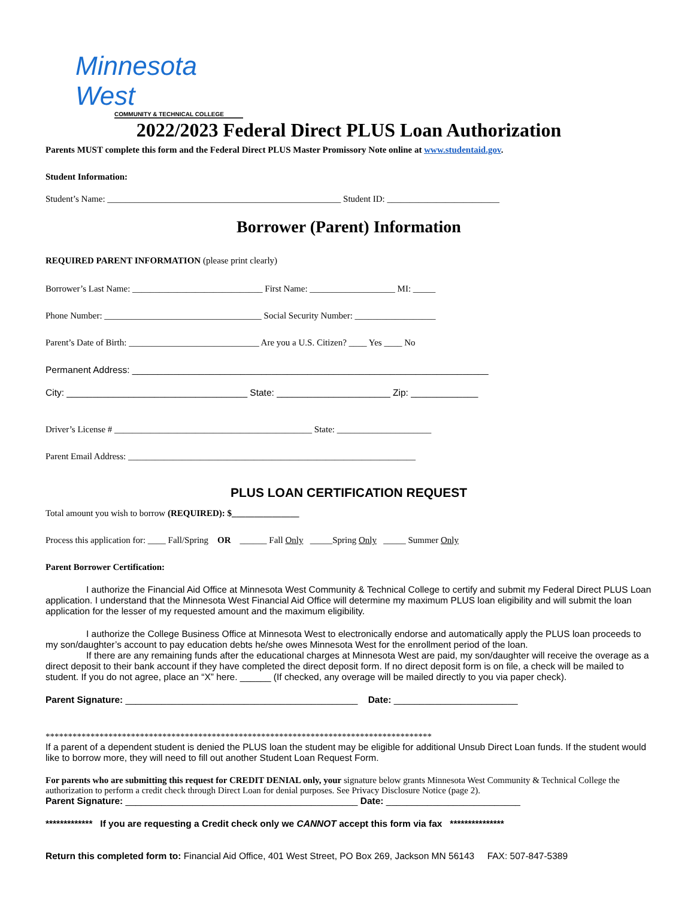Minnesota West
COMMUNITY & TECHNICAL COLLEGE
2022/2023 Federal Direct PLUS Loan Authorization
Parents MUST complete this form and the Federal Direct PLUS Master Promissory Note online at www.studentaid.gov.
Student Information:
Student’s Name: ____________________________________________________ Student ID: _________________________
Borrower (Parent) Information
REQUIRED PARENT INFORMATION (please print clearly)
Borrower’s Last Name: _____________________________ First Name: ___________________ MI: _____
Phone Number: ___________________________________ Social Security Number: __________________
Parent’s Date of Birth: _____________________________ Are you a U.S. Citizen? ____ Yes ____ No
Permanent Address: _____________________________________________________________________
City: ___________________________________ State: ______________________ Zip: _____________
Driver’s License # ____________________________________________ State: _____________________
Parent Email Address: ________________________________________________________________
PLUS LOAN CERTIFICATION REQUEST
Total amount you wish to borrow (REQUIRED): $_______________
Process this application for: ____ Fall/Spring OR ______ Fall Only _____Spring Only _____ Summer Only
Parent Borrower Certification:
I authorize the Financial Aid Office at Minnesota West Community & Technical College to certify and submit my Federal Direct PLUS Loan application. I understand that the Minnesota West Financial Aid Office will determine my maximum PLUS loan eligibility and will submit the loan application for the lesser of my requested amount and the maximum eligibility.
I authorize the College Business Office at Minnesota West to electronically endorse and automatically apply the PLUS loan proceeds to my son/daughter’s account to pay education debts he/she owes Minnesota West for the enrollment period of the loan.
If there are any remaining funds after the educational charges at Minnesota West are paid, my son/daughter will receive the overage as a direct deposit to their bank account if they have completed the direct deposit form. If no direct deposit form is on file, a check will be mailed to student. If you do not agree, place an “X” here. ______ (If checked, any overage will be mailed directly to you via paper check).
Parent Signature: _____________________________________________ Date: ________________________
**************************************************************************************
If a parent of a dependent student is denied the PLUS loan the student may be eligible for additional Unsub Direct Loan funds. If the student would like to borrow more, they will need to fill out another Student Loan Request Form.
For parents who are submitting this request for CREDIT DENIAL only, your signature below grants Minnesota West Community & Technical College the authorization to perform a credit check through Direct Loan for denial purposes. See Privacy Disclosure Notice (page 2).
Parent Signature: _____________________________________________ Date: __________________________
************* If you are requesting a Credit check only we CANNOT accept this form via fax ***************
Return this completed form to: Financial Aid Office, 401 West Street, PO Box 269, Jackson MN 56143 FAX: 507-847-5389